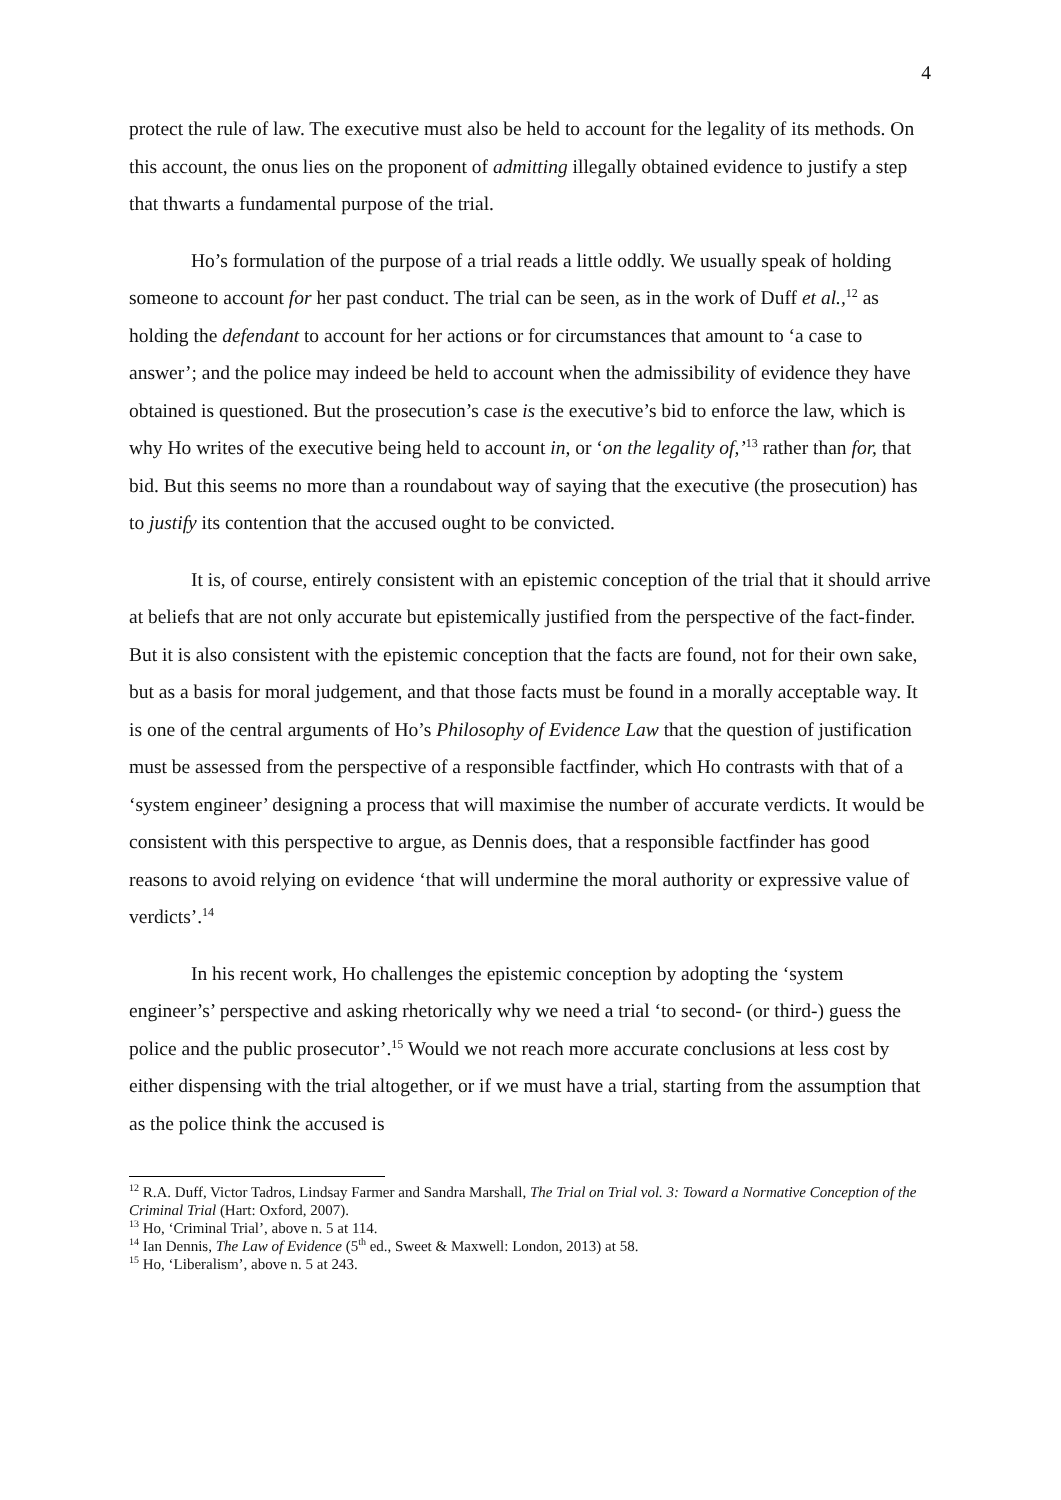4
protect the rule of law. The executive must also be held to account for the legality of its methods. On this account, the onus lies on the proponent of admitting illegally obtained evidence to justify a step that thwarts a fundamental purpose of the trial.
Ho’s formulation of the purpose of a trial reads a little oddly. We usually speak of holding someone to account for her past conduct. The trial can be seen, as in the work of Duff et al.,<sup>12</sup> as holding the defendant to account for her actions or for circumstances that amount to ‘a case to answer’; and the police may indeed be held to account when the admissibility of evidence they have obtained is questioned. But the prosecution’s case is the executive’s bid to enforce the law, which is why Ho writes of the executive being held to account in, or ‘on the legality of,’<sup>13</sup> rather than for, that bid. But this seems no more than a roundabout way of saying that the executive (the prosecution) has to justify its contention that the accused ought to be convicted.
It is, of course, entirely consistent with an epistemic conception of the trial that it should arrive at beliefs that are not only accurate but epistemically justified from the perspective of the fact-finder. But it is also consistent with the epistemic conception that the facts are found, not for their own sake, but as a basis for moral judgement, and that those facts must be found in a morally acceptable way. It is one of the central arguments of Ho’s Philosophy of Evidence Law that the question of justification must be assessed from the perspective of a responsible factfinder, which Ho contrasts with that of a ‘system engineer’ designing a process that will maximise the number of accurate verdicts. It would be consistent with this perspective to argue, as Dennis does, that a responsible factfinder has good reasons to avoid relying on evidence ‘that will undermine the moral authority or expressive value of verdicts’.<sup>14</sup>
In his recent work, Ho challenges the epistemic conception by adopting the ‘system engineer’s’ perspective and asking rhetorically why we need a trial ‘to second- (or third-) guess the police and the public prosecutor’.<sup>15</sup> Would we not reach more accurate conclusions at less cost by either dispensing with the trial altogether, or if we must have a trial, starting from the assumption that as the police think the accused is
<sup>12</sup> R.A. Duff, Victor Tadros, Lindsay Farmer and Sandra Marshall, The Trial on Trial vol. 3: Toward a Normative Conception of the Criminal Trial (Hart: Oxford, 2007).
<sup>13</sup> Ho, ‘Criminal Trial’, above n. 5 at 114.
<sup>14</sup> Ian Dennis, The Law of Evidence (5<sup>th</sup> ed., Sweet & Maxwell: London, 2013) at 58.
<sup>15</sup> Ho, ‘Liberalism’, above n. 5 at 243.